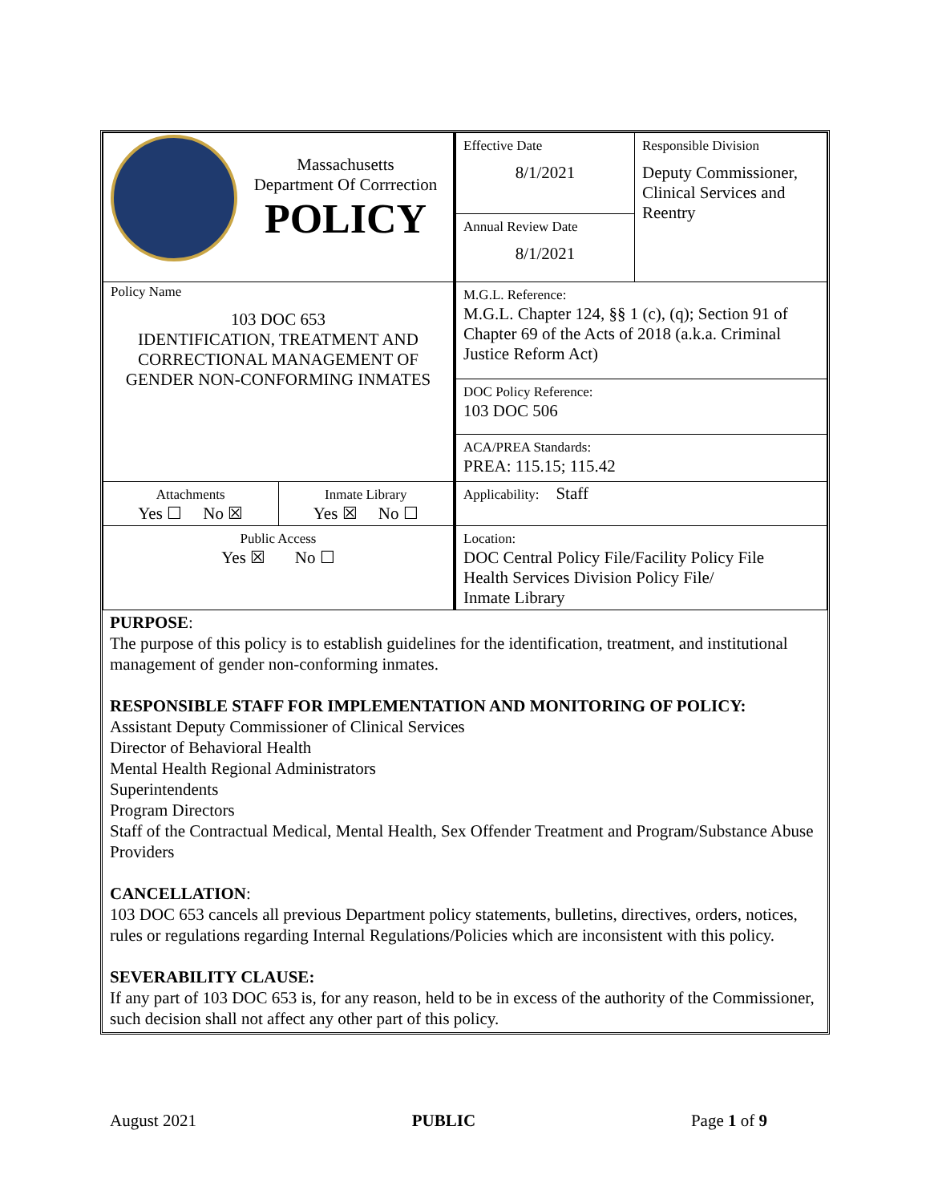| Massachusetts Department Of Corrrection POLICY | Effective Date 8/1/2021 | Responsible Division Deputy Commissioner, Clinical Services and Reentry |
| | Annual Review Date 8/1/2021 | |
| Policy Name 103 DOC 653 IDENTIFICATION, TREATMENT AND CORRECTIONAL MANAGEMENT OF GENDER NON-CONFORMING INMATES | M.G.L. Reference: M.G.L. Chapter 124, §§ 1 (c), (q); Section 91 of Chapter 69 of the Acts of 2018 (a.k.a. Criminal Justice Reform Act) | |
| | DOC Policy Reference: 103 DOC 506 | |
| | ACA/PREA Standards: PREA: 115.15; 115.42 | |
| / Attachments Yes ☐ No ☒ / Inmate Library Yes ☒ No ☐ / | Applicability: Staff | |
| Public Access Yes ☒ No ☐ | Location: DOC Central Policy File/Facility Policy File Health Services Division Policy File/ Inmate Library | |
PURPOSE:
The purpose of this policy is to establish guidelines for the identification, treatment, and institutional management of gender non-conforming inmates.
RESPONSIBLE STAFF FOR IMPLEMENTATION AND MONITORING OF POLICY:
Assistant Deputy Commissioner of Clinical Services
Director of Behavioral Health
Mental Health Regional Administrators
Superintendents
Program Directors
Staff of the Contractual Medical, Mental Health, Sex Offender Treatment and Program/Substance Abuse Providers
CANCELLATION:
103 DOC 653 cancels all previous Department policy statements, bulletins, directives, orders, notices, rules or regulations regarding Internal Regulations/Policies which are inconsistent with this policy.
SEVERABILITY CLAUSE:
If any part of 103 DOC 653 is, for any reason, held to be in excess of the authority of the Commissioner, such decision shall not affect any other part of this policy.
August 2021 PUBLIC Page 1 of 9